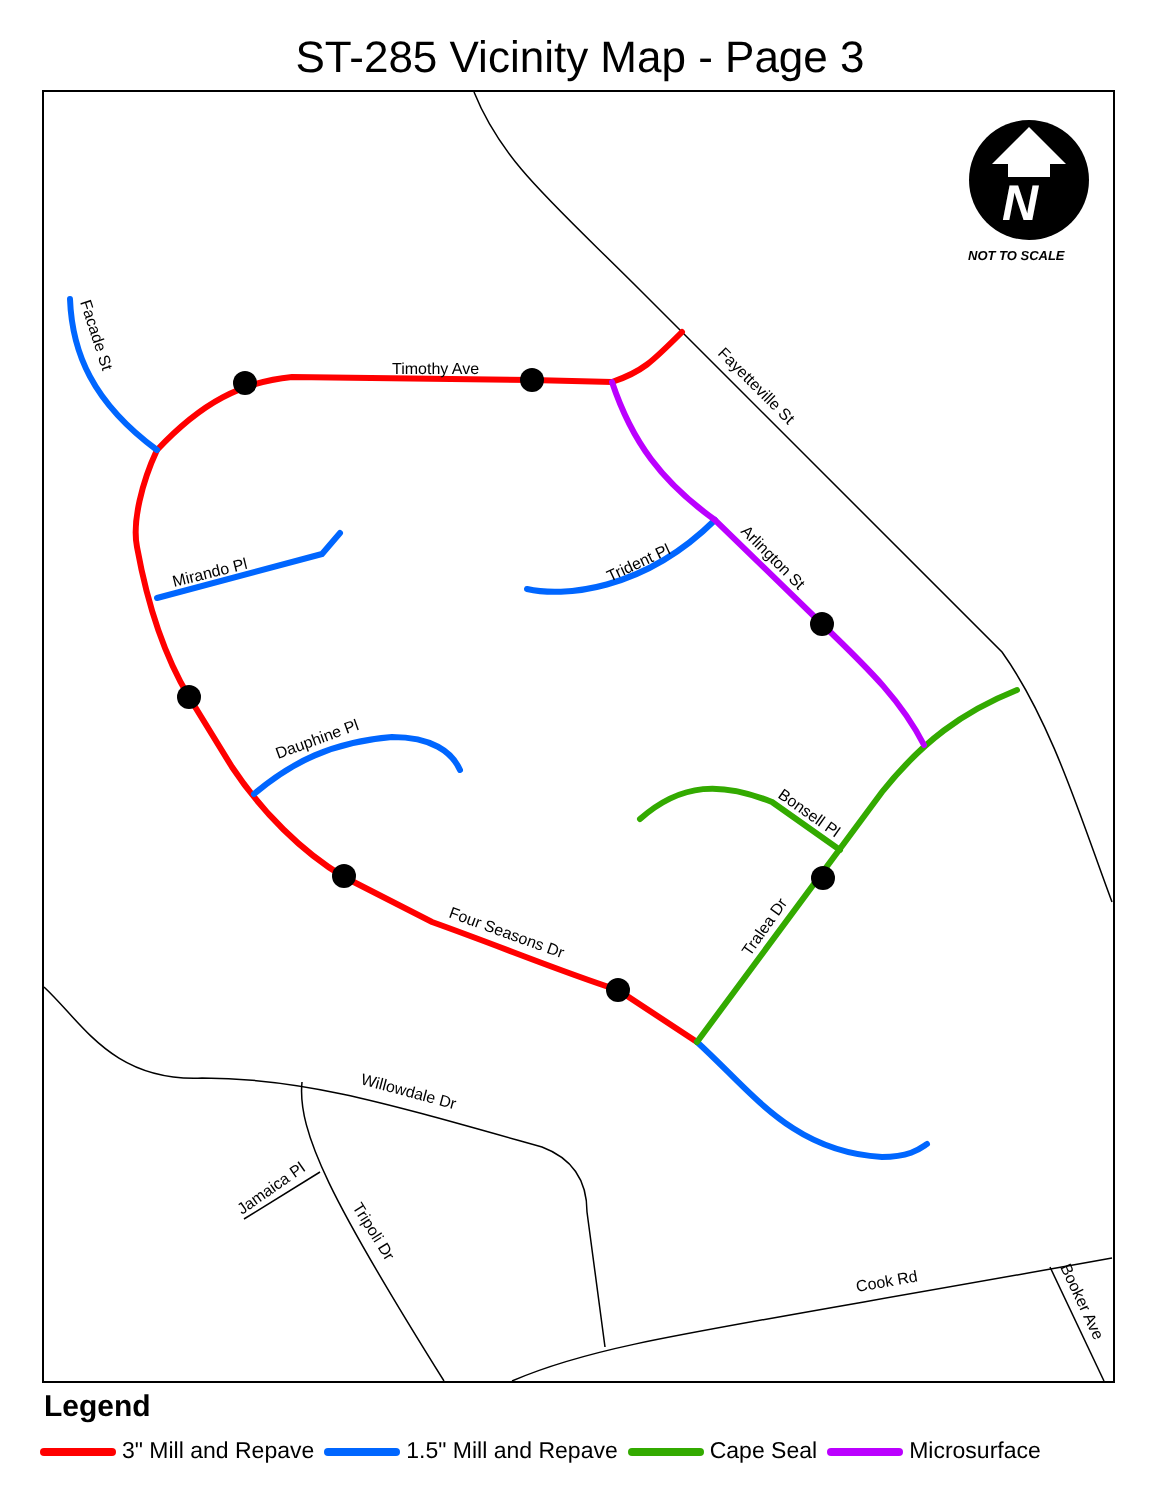ST-285 Vicinity Map - Page 3
N
NOT TO SCALE
Timothy Ave
Facade St
Fayetteville St
Mirando Pl
Trident Pl
Arlington St
Dauphine Pl
Bonsell Pl
Tralea Dr
Four Seasons Dr
Willowdale Dr
Jamaica Pl
Tripoli Dr
Cook Rd
Booker Ave
Legend
3" Mill and Repave 1.5" Mill and Repave Cape Seal Microsurface